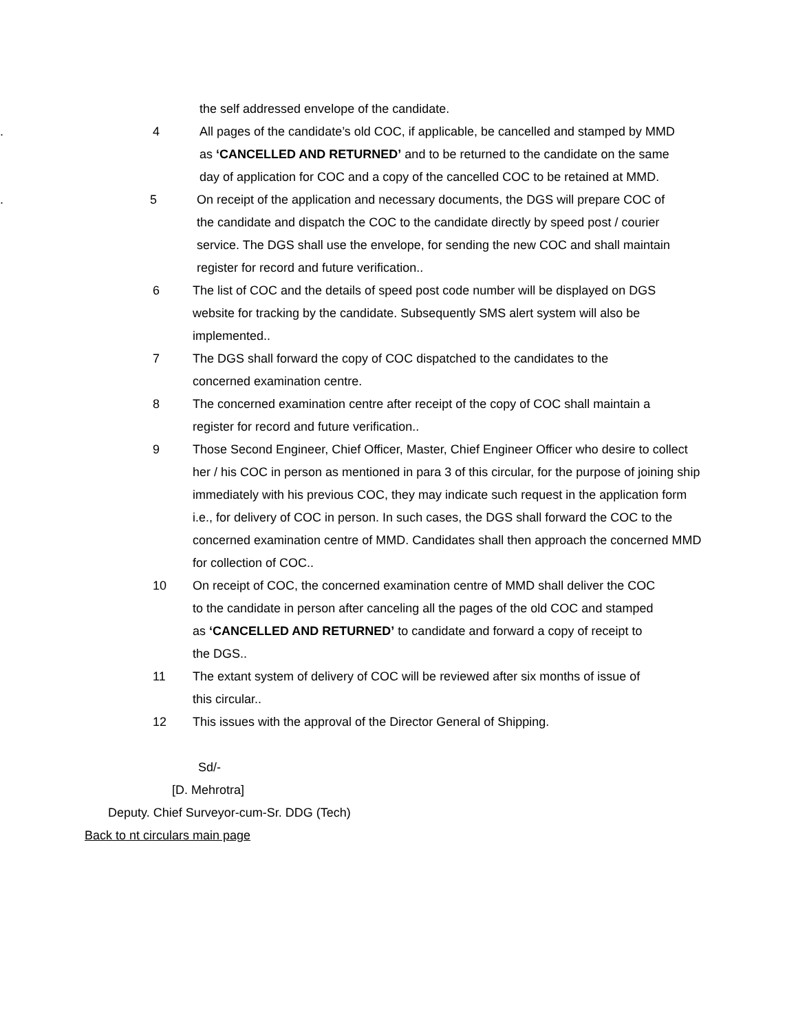the self addressed envelope of the candidate.
. 4 All pages of the candidate’s old COC, if applicable, be cancelled and stamped by MMD as ‘CANCELLED AND RETURNED’ and to be returned to the candidate on the same day of application for COC and a copy of the cancelled COC to be retained at MMD.
. 5 On receipt of the application and necessary documents, the DGS will prepare COC of the candidate and dispatch the COC to the candidate directly by speed post / courier service. The DGS shall use the envelope, for sending the new COC and shall maintain register for record and future verification..
6 The list of COC and the details of speed post code number will be displayed on DGS website for tracking by the candidate. Subsequently SMS alert system will also be implemented..
7 The DGS shall forward the copy of COC dispatched to the candidates to the concerned examination centre.
8 The concerned examination centre after receipt of the copy of COC shall maintain a register for record and future verification..
9 Those Second Engineer, Chief Officer, Master, Chief Engineer Officer who desire to collect her / his COC in person as mentioned in para 3 of this circular, for the purpose of joining ship immediately with his previous COC, they may indicate such request in the application form i.e., for delivery of COC in person. In such cases, the DGS shall forward the COC to the concerned examination centre of MMD. Candidates shall then approach the concerned MMD for collection of COC..
10 On receipt of COC, the concerned examination centre of MMD shall deliver the COC to the candidate in person after canceling all the pages of the old COC and stamped as ‘CANCELLED AND RETURNED’ to candidate and forward a copy of receipt to the DGS..
11 The extant system of delivery of COC will be reviewed after six months of issue of this circular..
12 This issues with the approval of the Director General of Shipping.
Sd/-
[D. Mehrotra]
Deputy. Chief Surveyor-cum-Sr. DDG (Tech)
Back to nt circulars main page